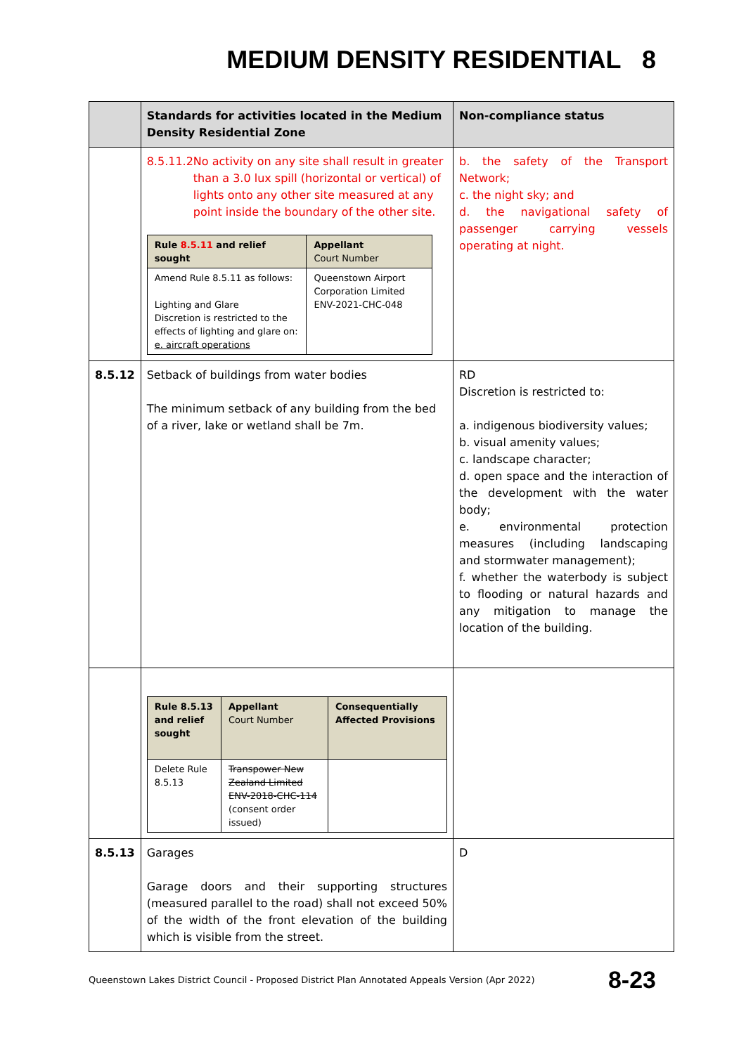MEDIUM DENSITY RESIDENTIAL 8
| | Standards for activities located in the Medium Density Residential Zone | Non-compliance status |
| --- | --- | --- |
| | 8.5.11.2 No activity on any site shall result in greater than a 3.0 lux spill (horizontal or vertical) of lights onto any other site measured at any point inside the boundary of the other site. / Rule 8.5.11 and relief sought / Appellant Court Number / / Amend Rule 8.5.11 as follows: Lighting and Glare Discretion is restricted to the effects of lighting and glare on: e. aircraft operations / Queenstown Airport Corporation Limited ENV-2021-CHC-048 / | b. the safety of the Transport Network; c. the night sky; and d. the navigational safety of passenger carrying vessels operating at night. |
| 8.5.12 | Setback of buildings from water bodies The minimum setback of any building from the bed of a river, lake or wetland shall be 7m. | RD Discretion is restricted to: a. indigenous biodiversity values; b. visual amenity values; c. landscape character; d. open space and the interaction of the development with the water body; e. environmental protection measures (including landscaping and stormwater management); f. whether the waterbody is subject to flooding or natural hazards and any mitigation to manage the location of the building. |
| | / Rule 8.5.13 and relief sought / Appellant Court Number / Consequentially Affected Provisions / / Delete Rule 8.5.13 / Transpower New Zealand Limited ENV-2018-CHC-114 (consent order issued) / / | |
| 8.5.13 | Garages Garage doors and their supporting structures (measured parallel to the road) shall not exceed 50% of the width of the front elevation of the building which is visible from the street. | D |
Queenstown Lakes District Council - Proposed District Plan Annotated Appeals Version (Apr 2022) 8-23